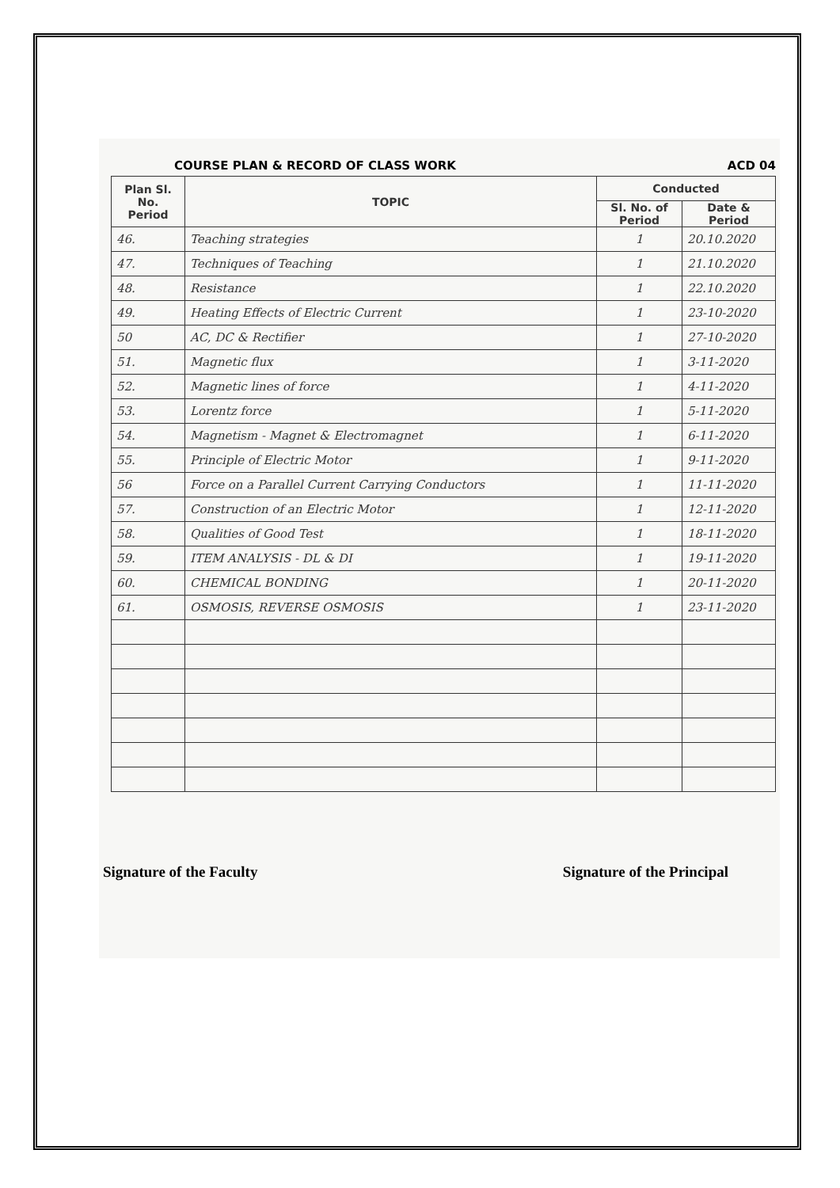COURSE PLAN & RECORD OF CLASS WORK ACD 04
| Plan Sl. No. Period | TOPIC | Conducted | |
| --- | --- | --- | --- |
| | | Sl. No. of Period | Date & Period |
| 46. | Teaching strategies | 1 | 20.10.2020 |
| 47. | Techniques of Teaching | 1 | 21.10.2020 |
| 48. | Resistance | 1 | 22.10.2020 |
| 49. | Heating Effects of Electric Current | 1 | 23-10-2020 |
| 50 | AC, DC & Rectifier | 1 | 27-10-2020 |
| 51. | Magnetic flux | 1 | 3-11-2020 |
| 52. | Magnetic lines of force | 1 | 4-11-2020 |
| 53. | Lorentz force | 1 | 5-11-2020 |
| 54. | Magnetism - Magnet & Electromagnet | 1 | 6-11-2020 |
| 55. | Principle of Electric Motor | 1 | 9-11-2020 |
| 56 | Force on a Parallel Current Carrying Conductors | 1 | 11-11-2020 |
| 57. | Construction of an Electric Motor | 1 | 12-11-2020 |
| 58. | Qualities of Good Test | 1 | 18-11-2020 |
| 59. | ITEM ANALYSIS - DL & DI | 1 | 19-11-2020 |
| 60. | CHEMICAL BONDING | 1 | 20-11-2020 |
| 61. | OSMOSIS, REVERSE OSMOSIS | 1 | 23-11-2020 |
Signature of the Faculty Signature of the Principal